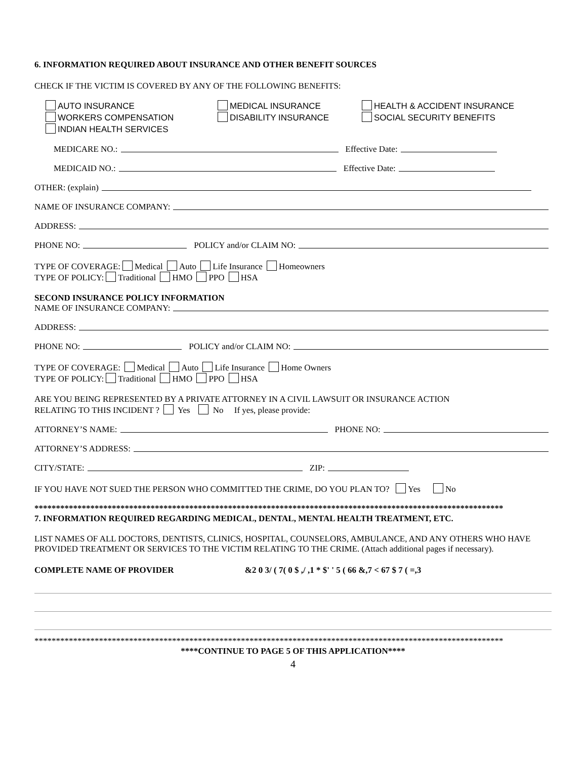6. INFORMATION REQUIRED ABOUT INSURANCE AND OTHER BENEFIT SOURCES
CHECK IF THE VICTIM IS COVERED BY ANY OF THE FOLLOWING BENEFITS:
AUTO INSURANCE
WORKERS COMPENSATION
INDIAN HEALTH SERVICES
MEDICAL INSURANCE
DISABILITY INSURANCE
HEALTH & ACCIDENT INSURANCE
SOCIAL SECURITY BENEFITS
MEDICARE NO.: Effective Date:
MEDICAID NO.: Effective Date:
OTHER: (explain)
NAME OF INSURANCE COMPANY:
ADDRESS:
PHONE NO: POLICY and/or CLAIM NO:
TYPE OF COVERAGE: Medical Auto Life Insurance Homeowners
TYPE OF POLICY: Traditional HMO PPO HSA
SECOND INSURANCE POLICY INFORMATION
NAME OF INSURANCE COMPANY:
ADDRESS:
PHONE NO: POLICY and/or CLAIM NO:
TYPE OF COVERAGE: Medical Auto Life Insurance Home Owners
TYPE OF POLICY: Traditional HMO PPO HSA
ARE YOU BEING REPRESENTED BY A PRIVATE ATTORNEY IN A CIVIL LAWSUIT OR INSURANCE ACTION
RELATING TO THIS INCIDENT ? Yes No If yes, please provide:
ATTORNEY’S NAME: PHONE NO:
ATTORNEY’S ADDRESS:
CITY/STATE: ZIP:
IF YOU HAVE NOT SUED THE PERSON WHO COMMITTED THE CRIME, DO YOU PLAN TO? Yes No
*************************************************************************************************************
7. INFORMATION REQUIRED REGARDING MEDICAL, DENTAL, MENTAL HEALTH TREATMENT, ETC.
LIST NAMES OF ALL DOCTORS, DENTISTS, CLINICS, HOSPITAL, COUNSELORS, AMBULANCE, AND ANY OTHERS WHO HAVE PROVIDED TREATMENT OR SERVICES TO THE VICTIM RELATING TO THE CRIME. (Attach additional pages if necessary).
COMPLETE NAME OF PROVIDER &2 0 3/ ( 7( 0 $ ,/ ,1 * $' ' 5 ( 66 &,7 < 67 $ 7 ( =,3
*************************************************************************************************************
****CONTINUE TO PAGE 5 OF THIS APPLICATION****
4